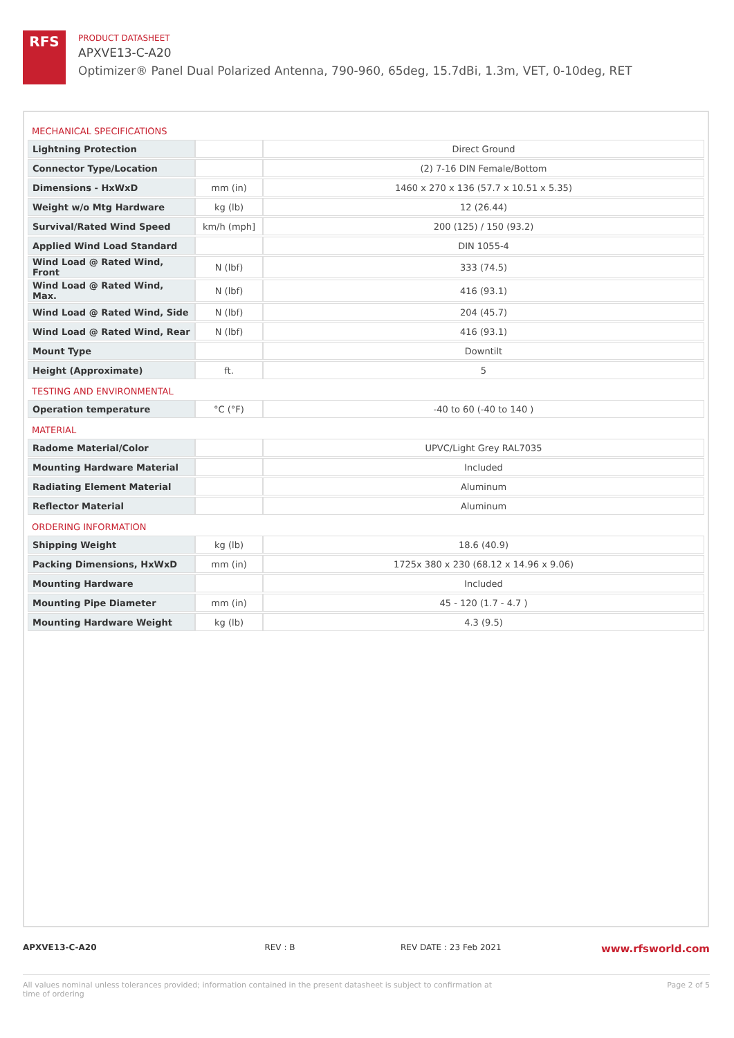RFS
PRODUCT DATASHEET
APXVE13-C-A20
Optimizer® Panel Dual Polarized Antenna, 790-960, 65deg, 15.7dBi, 1.3m, VET, 0-10deg, RET
| MECHANICAL SPECIFICATIONS | | |
| Lightning Protection | | Direct Ground |
| Connector Type/Location | | (2) 7-16 DIN Female/Bottom |
| Dimensions - HxWxD | mm (in) | 1460 x 270 x 136 (57.7 x 10.51 x 5.35) |
| Weight w/o Mtg Hardware | kg (lb) | 12 (26.44) |
| Survival/Rated Wind Speed | km/h (mph] | 200 (125) / 150 (93.2) |
| Applied Wind Load Standard | | DIN 1055-4 |
| Wind Load @ Rated Wind, Front | N (lbf) | 333 (74.5) |
| Wind Load @ Rated Wind, Max. | N (lbf) | 416 (93.1) |
| Wind Load @ Rated Wind, Side | N (lbf) | 204 (45.7) |
| Wind Load @ Rated Wind, Rear | N (lbf) | 416 (93.1) |
| Mount Type | | Downtilt |
| Height (Approximate) | ft. | 5 |
| TESTING AND ENVIRONMENTAL | | |
| Operation temperature | °C (°F) | -40 to 60 (-40 to 140 ) |
| MATERIAL | | |
| Radome Material/Color | | UPVC/Light Grey RAL7035 |
| Mounting Hardware Material | | Included |
| Radiating Element Material | | Aluminum |
| Reflector Material | | Aluminum |
| ORDERING INFORMATION | | |
| Shipping Weight | kg (lb) | 18.6 (40.9) |
| Packing Dimensions, HxWxD | mm (in) | 1725x 380 x 230 (68.12 x 14.96 x 9.06) |
| Mounting Hardware | | Included |
| Mounting Pipe Diameter | mm (in) | 45 - 120 (1.7 - 4.7 ) |
| Mounting Hardware Weight | kg (lb) | 4.3 (9.5) |
APXVE13-C-A20 REV : B REV DATE : 23 Feb 2021 www.rfsworld.com
All values nominal unless tolerances provided; information contained in the present datasheet is subject to confirmation at time of ordering Page 2 of 5